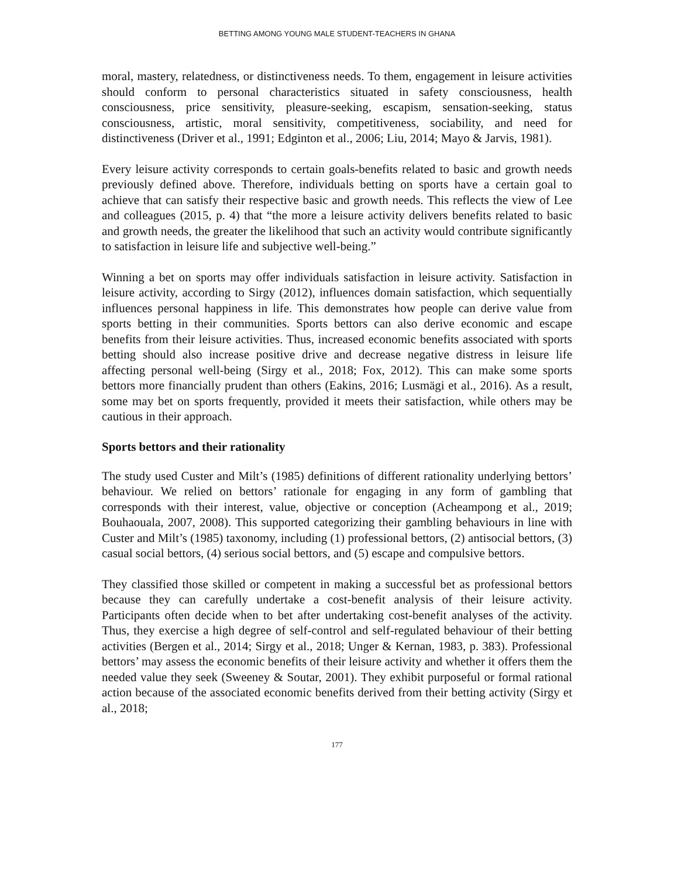BETTING AMONG YOUNG MALE STUDENT-TEACHERS IN GHANA
moral, mastery, relatedness, or distinctiveness needs. To them, engagement in leisure activities should conform to personal characteristics situated in safety consciousness, health consciousness, price sensitivity, pleasure-seeking, escapism, sensation-seeking, status consciousness, artistic, moral sensitivity, competitiveness, sociability, and need for distinctiveness (Driver et al., 1991; Edginton et al., 2006; Liu, 2014; Mayo & Jarvis, 1981).
Every leisure activity corresponds to certain goals-benefits related to basic and growth needs previously defined above. Therefore, individuals betting on sports have a certain goal to achieve that can satisfy their respective basic and growth needs. This reflects the view of Lee and colleagues (2015, p. 4) that “the more a leisure activity delivers benefits related to basic and growth needs, the greater the likelihood that such an activity would contribute significantly to satisfaction in leisure life and subjective well-being.”
Winning a bet on sports may offer individuals satisfaction in leisure activity. Satisfaction in leisure activity, according to Sirgy (2012), influences domain satisfaction, which sequentially influences personal happiness in life. This demonstrates how people can derive value from sports betting in their communities. Sports bettors can also derive economic and escape benefits from their leisure activities. Thus, increased economic benefits associated with sports betting should also increase positive drive and decrease negative distress in leisure life affecting personal well-being (Sirgy et al., 2018; Fox, 2012). This can make some sports bettors more financially prudent than others (Eakins, 2016; Lusmägi et al., 2016). As a result, some may bet on sports frequently, provided it meets their satisfaction, while others may be cautious in their approach.
Sports bettors and their rationality
The study used Custer and Milt’s (1985) definitions of different rationality underlying bettors’ behaviour. We relied on bettors’ rationale for engaging in any form of gambling that corresponds with their interest, value, objective or conception (Acheampong et al., 2019; Bouhaouala, 2007, 2008). This supported categorizing their gambling behaviours in line with Custer and Milt’s (1985) taxonomy, including (1) professional bettors, (2) antisocial bettors, (3) casual social bettors, (4) serious social bettors, and (5) escape and compulsive bettors.
They classified those skilled or competent in making a successful bet as professional bettors because they can carefully undertake a cost-benefit analysis of their leisure activity. Participants often decide when to bet after undertaking cost-benefit analyses of the activity. Thus, they exercise a high degree of self-control and self-regulated behaviour of their betting activities (Bergen et al., 2014; Sirgy et al., 2018; Unger & Kernan, 1983, p. 383). Professional bettors’ may assess the economic benefits of their leisure activity and whether it offers them the needed value they seek (Sweeney & Soutar, 2001). They exhibit purposeful or formal rational action because of the associated economic benefits derived from their betting activity (Sirgy et al., 2018;
177